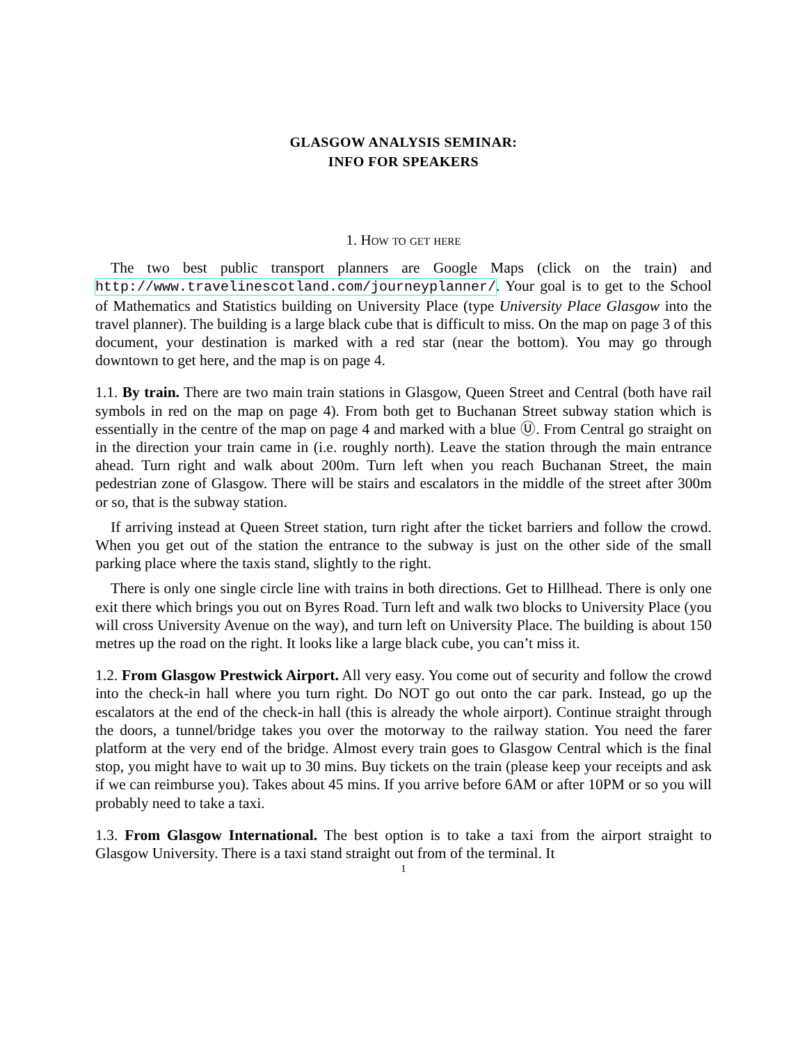GLASGOW ANALYSIS SEMINAR:
INFO FOR SPEAKERS
1. How to get here
The two best public transport planners are Google Maps (click on the train) and http://www.travelinescotland.com/journeyplanner/. Your goal is to get to the School of Mathematics and Statistics building on University Place (type University Place Glasgow into the travel planner). The building is a large black cube that is difficult to miss. On the map on page 3 of this document, your destination is marked with a red star (near the bottom). You may go through downtown to get here, and the map is on page 4.
1.1. By train. There are two main train stations in Glasgow, Queen Street and Central (both have rail symbols in red on the map on page 4). From both get to Buchanan Street subway station which is essentially in the centre of the map on page 4 and marked with a blue Ⓤ. From Central go straight on in the direction your train came in (i.e. roughly north). Leave the station through the main entrance ahead. Turn right and walk about 200m. Turn left when you reach Buchanan Street, the main pedestrian zone of Glasgow. There will be stairs and escalators in the middle of the street after 300m or so, that is the subway station.
If arriving instead at Queen Street station, turn right after the ticket barriers and follow the crowd. When you get out of the station the entrance to the subway is just on the other side of the small parking place where the taxis stand, slightly to the right.
There is only one single circle line with trains in both directions. Get to Hillhead. There is only one exit there which brings you out on Byres Road. Turn left and walk two blocks to University Place (you will cross University Avenue on the way), and turn left on University Place. The building is about 150 metres up the road on the right. It looks like a large black cube, you can’t miss it.
1.2. From Glasgow Prestwick Airport. All very easy. You come out of security and follow the crowd into the check-in hall where you turn right. Do NOT go out onto the car park. Instead, go up the escalators at the end of the check-in hall (this is already the whole airport). Continue straight through the doors, a tunnel/bridge takes you over the motorway to the railway station. You need the farer platform at the very end of the bridge. Almost every train goes to Glasgow Central which is the final stop, you might have to wait up to 30 mins. Buy tickets on the train (please keep your receipts and ask if we can reimburse you). Takes about 45 mins. If you arrive before 6AM or after 10PM or so you will probably need to take a taxi.
1.3. From Glasgow International. The best option is to take a taxi from the airport straight to Glasgow University. There is a taxi stand straight out from of the terminal. It
1